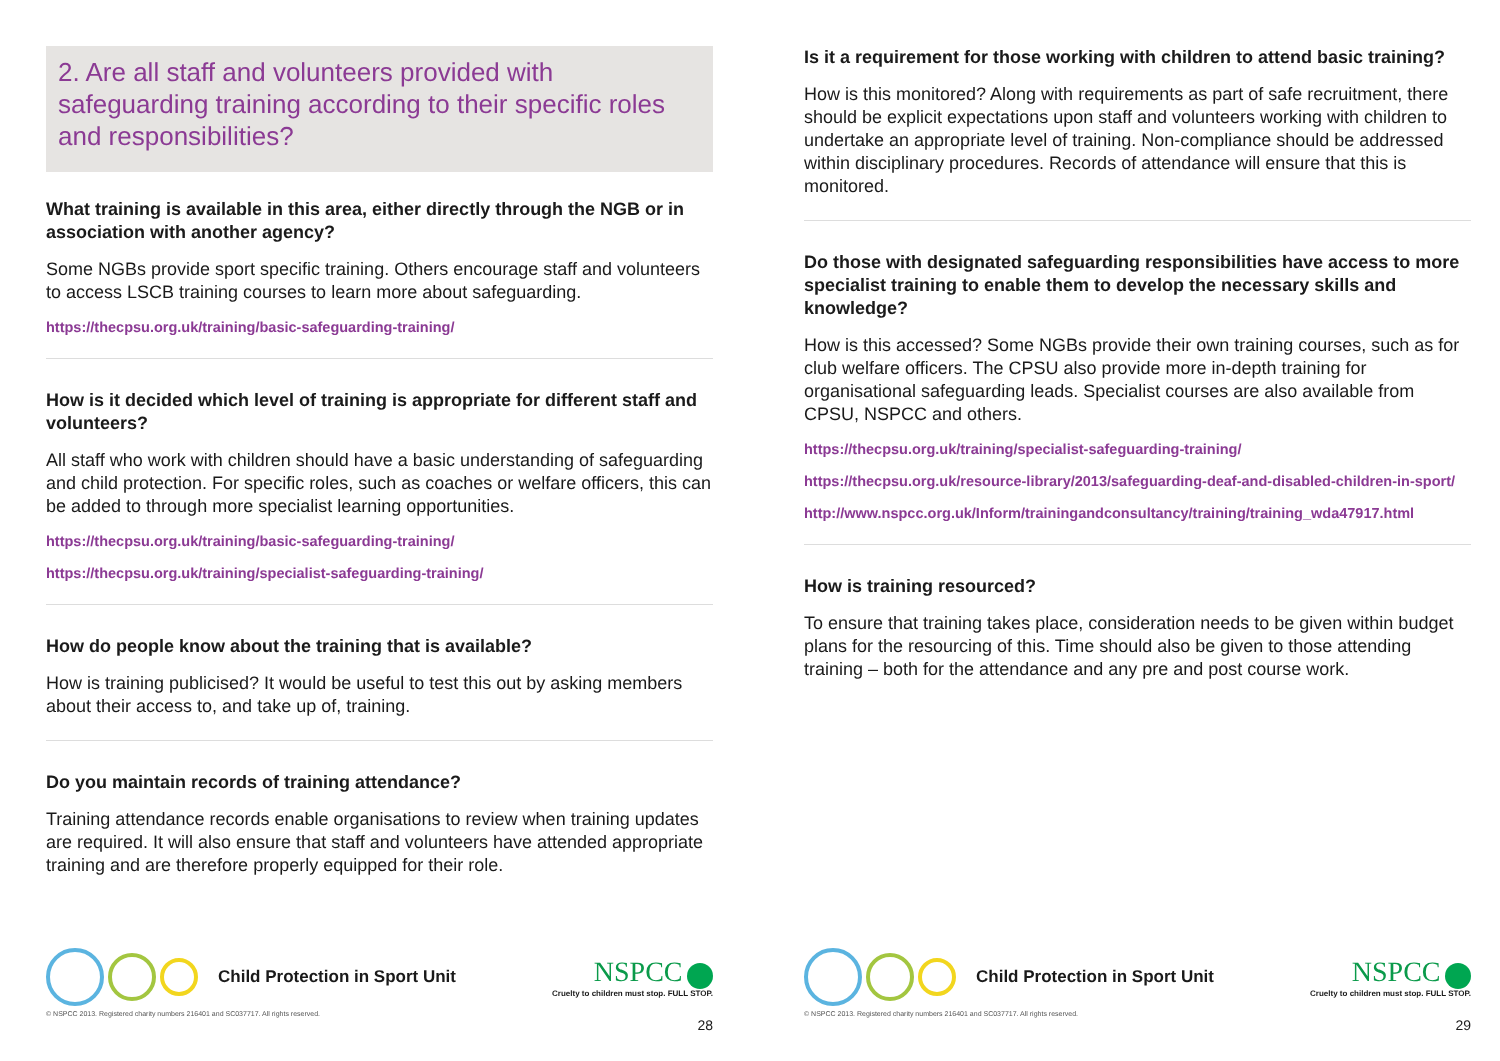2. Are all staff and volunteers provided with safeguarding training according to their specific roles and responsibilities?
What training is available in this area, either directly through the NGB or in association with another agency?
Some NGBs provide sport specific training. Others encourage staff and volunteers to access LSCB training courses to learn more about safeguarding.
https://thecpsu.org.uk/training/basic-safeguarding-training/
How is it decided which level of training is appropriate for different staff and volunteers?
All staff who work with children should have a basic understanding of safeguarding and child protection. For specific roles, such as coaches or welfare officers, this can be added to through more specialist learning opportunities.
https://thecpsu.org.uk/training/basic-safeguarding-training/
https://thecpsu.org.uk/training/specialist-safeguarding-training/
How do people know about the training that is available?
How is training publicised? It would be useful to test this out by asking members about their access to, and take up of, training.
Do you maintain records of training attendance?
Training attendance records enable organisations to review when training updates are required. It will also ensure that staff and volunteers have attended appropriate training and are therefore properly equipped for their role.
Child Protection in Sport Unit
NSPCC
Cruelty to children must stop. FULL STOP.
© NSPCC 2013. Registered charity numbers 216401 and SC037717. All rights reserved.
28
Is it a requirement for those working with children to attend basic training?
How is this monitored? Along with requirements as part of safe recruitment, there should be explicit expectations upon staff and volunteers working with children to undertake an appropriate level of training. Non-compliance should be addressed within disciplinary procedures. Records of attendance will ensure that this is monitored.
Do those with designated safeguarding responsibilities have access to more specialist training to enable them to develop the necessary skills and knowledge?
How is this accessed? Some NGBs provide their own training courses, such as for club welfare officers. The CPSU also provide more in-depth training for organisational safeguarding leads. Specialist courses are also available from CPSU, NSPCC and others.
https://thecpsu.org.uk/training/specialist-safeguarding-training/
https://thecpsu.org.uk/resource-library/2013/safeguarding-deaf-and-disabled-children-in-sport/
http://www.nspcc.org.uk/Inform/trainingandconsultancy/training/training_wda47917.html
How is training resourced?
To ensure that training takes place, consideration needs to be given within budget plans for the resourcing of this. Time should also be given to those attending training – both for the attendance and any pre and post course work.
Child Protection in Sport Unit
NSPCC
Cruelty to children must stop. FULL STOP.
© NSPCC 2013. Registered charity numbers 216401 and SC037717. All rights reserved.
29